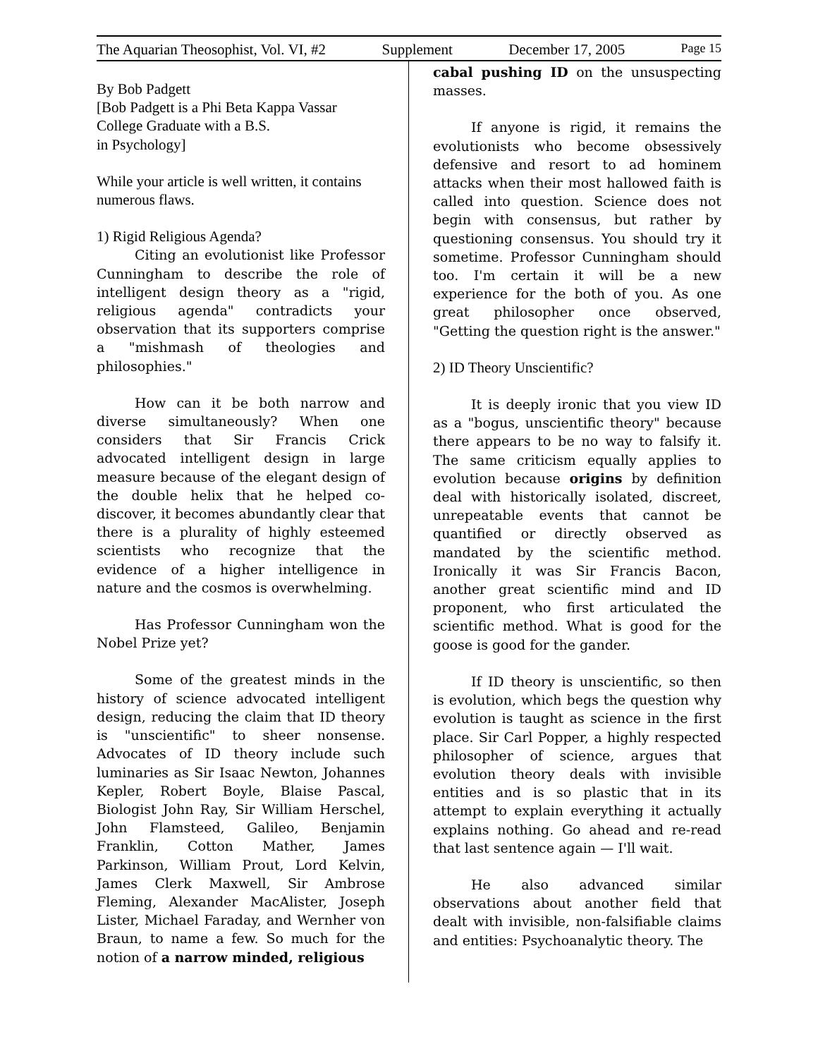The Aquarian Theosophist, Vol. VI, #2 Supplement December 17, 2005 Page 15
By Bob Padgett
[Bob Padgett is a Phi Beta Kappa Vassar College Graduate with a B.S.
in Psychology]
While your article is well written, it contains numerous flaws.
1) Rigid Religious Agenda?
Citing an evolutionist like Professor Cunningham to describe the role of intelligent design theory as a "rigid, religious agenda" contradicts your observation that its supporters comprise a "mishmash of theologies and philosophies."
How can it be both narrow and diverse simultaneously? When one considers that Sir Francis Crick advocated intelligent design in large measure because of the elegant design of the double helix that he helped co-discover, it becomes abundantly clear that there is a plurality of highly esteemed scientists who recognize that the evidence of a higher intelligence in nature and the cosmos is overwhelming.
Has Professor Cunningham won the Nobel Prize yet?
Some of the greatest minds in the history of science advocated intelligent design, reducing the claim that ID theory is "unscientific" to sheer nonsense. Advocates of ID theory include such luminaries as Sir Isaac Newton, Johannes Kepler, Robert Boyle, Blaise Pascal, Biologist John Ray, Sir William Herschel, John Flamsteed, Galileo, Benjamin Franklin, Cotton Mather, James Parkinson, William Prout, Lord Kelvin, James Clerk Maxwell, Sir Ambrose Fleming, Alexander MacAlister, Joseph Lister, Michael Faraday, and Wernher von Braun, to name a few. So much for the notion of a narrow minded, religious
cabal pushing ID on the unsuspecting masses.
If anyone is rigid, it remains the evolutionists who become obsessively defensive and resort to ad hominem attacks when their most hallowed faith is called into question. Science does not begin with consensus, but rather by questioning consensus. You should try it sometime. Professor Cunningham should too. I'm certain it will be a new experience for the both of you. As one great philosopher once observed, "Getting the question right is the answer."
2) ID Theory Unscientific?
It is deeply ironic that you view ID as a "bogus, unscientific theory" because there appears to be no way to falsify it. The same criticism equally applies to evolution because origins by definition deal with historically isolated, discreet, unrepeatable events that cannot be quantified or directly observed as mandated by the scientific method. Ironically it was Sir Francis Bacon, another great scientific mind and ID proponent, who first articulated the scientific method. What is good for the goose is good for the gander.
If ID theory is unscientific, so then is evolution, which begs the question why evolution is taught as science in the first place. Sir Carl Popper, a highly respected philosopher of science, argues that evolution theory deals with invisible entities and is so plastic that in its attempt to explain everything it actually explains nothing. Go ahead and re-read that last sentence again — I'll wait.
He also advanced similar observations about another field that dealt with invisible, non-falsifiable claims and entities: Psychoanalytic theory. The